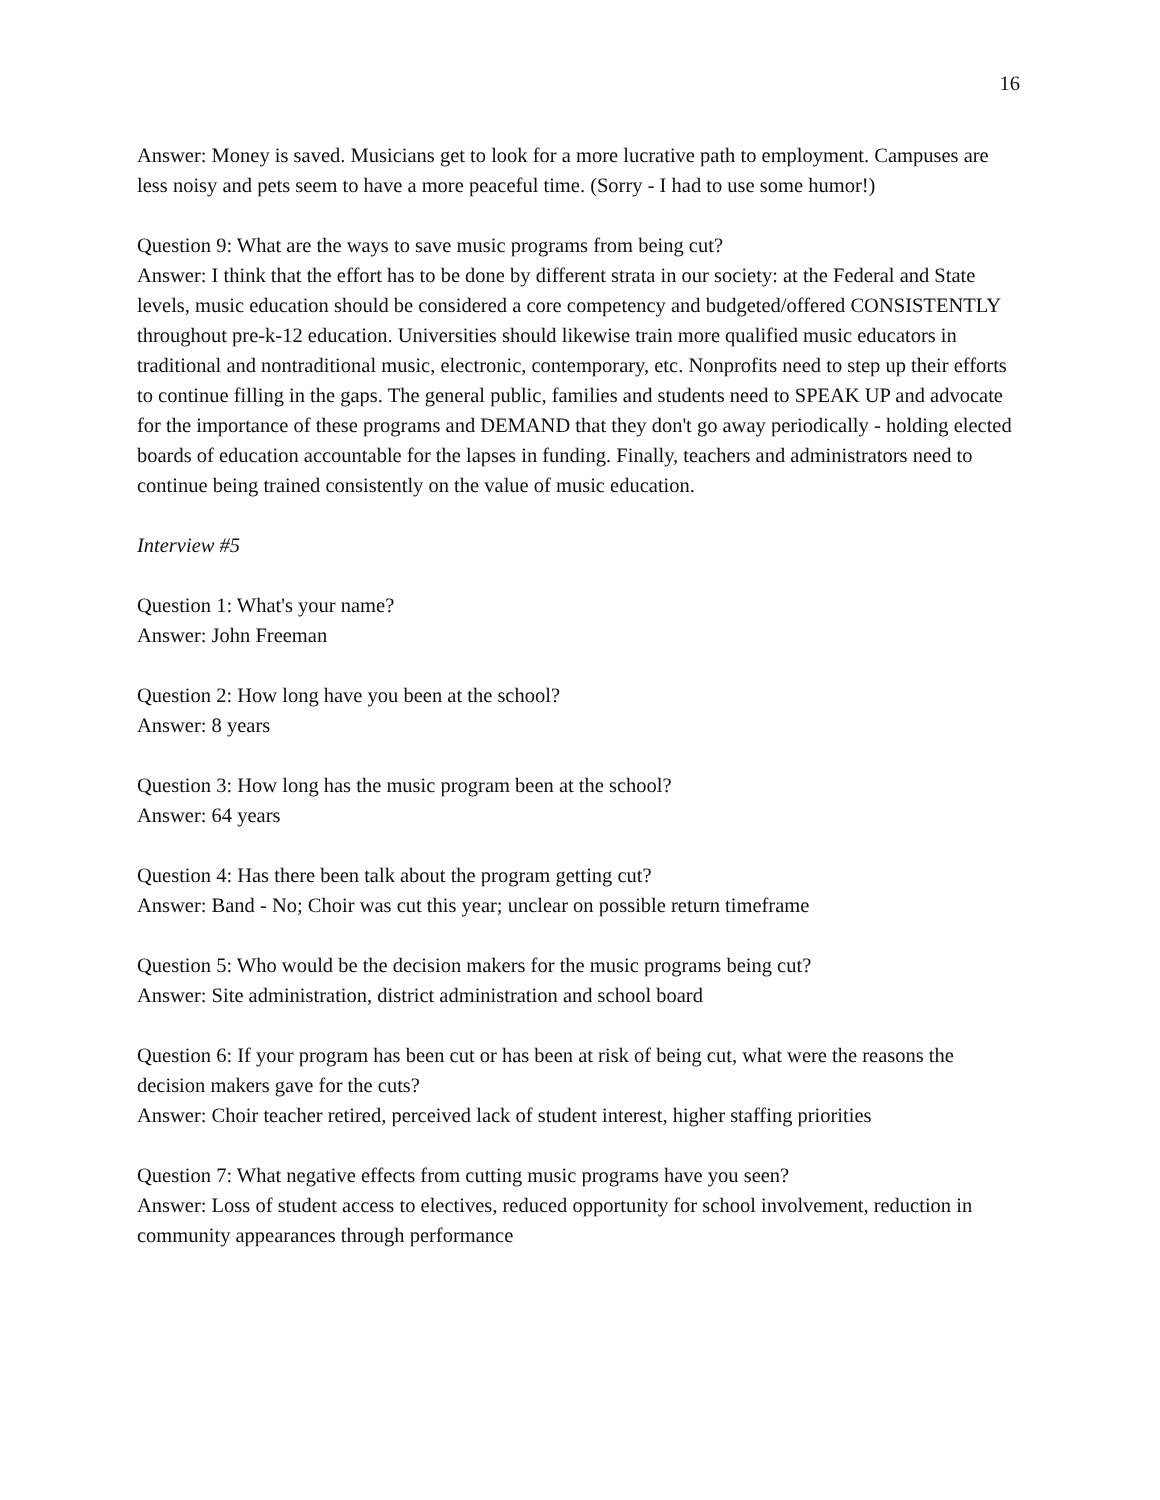16
Answer: Money is saved. Musicians get to look for a more lucrative path to employment. Campuses are less noisy and pets seem to have a more peaceful time. (Sorry - I had to use some humor!)
Question 9: What are the ways to save music programs from being cut?
Answer: I think that the effort has to be done by different strata in our society: at the Federal and State levels, music education should be considered a core competency and budgeted/offered CONSISTENTLY throughout pre-k-12 education. Universities should likewise train more qualified music educators in traditional and nontraditional music, electronic, contemporary, etc. Nonprofits need to step up their efforts to continue filling in the gaps. The general public, families and students need to SPEAK UP and advocate for the importance of these programs and DEMAND that they don't go away periodically - holding elected boards of education accountable for the lapses in funding. Finally, teachers and administrators need to continue being trained consistently on the value of music education.
Interview #5
Question 1: What's your name?
Answer: John Freeman
Question 2: How long have you been at the school?
Answer: 8 years
Question 3: How long has the music program been at the school?
Answer: 64 years
Question 4: Has there been talk about the program getting cut?
Answer: Band - No; Choir was cut this year; unclear on possible return timeframe
Question 5: Who would be the decision makers for the music programs being cut?
Answer: Site administration, district administration and school board
Question 6: If your program has been cut or has been at risk of being cut, what were the reasons the decision makers gave for the cuts?
Answer: Choir teacher retired, perceived lack of student interest, higher staffing priorities
Question 7: What negative effects from cutting music programs have you seen?
Answer: Loss of student access to electives, reduced opportunity for school involvement, reduction in community appearances through performance